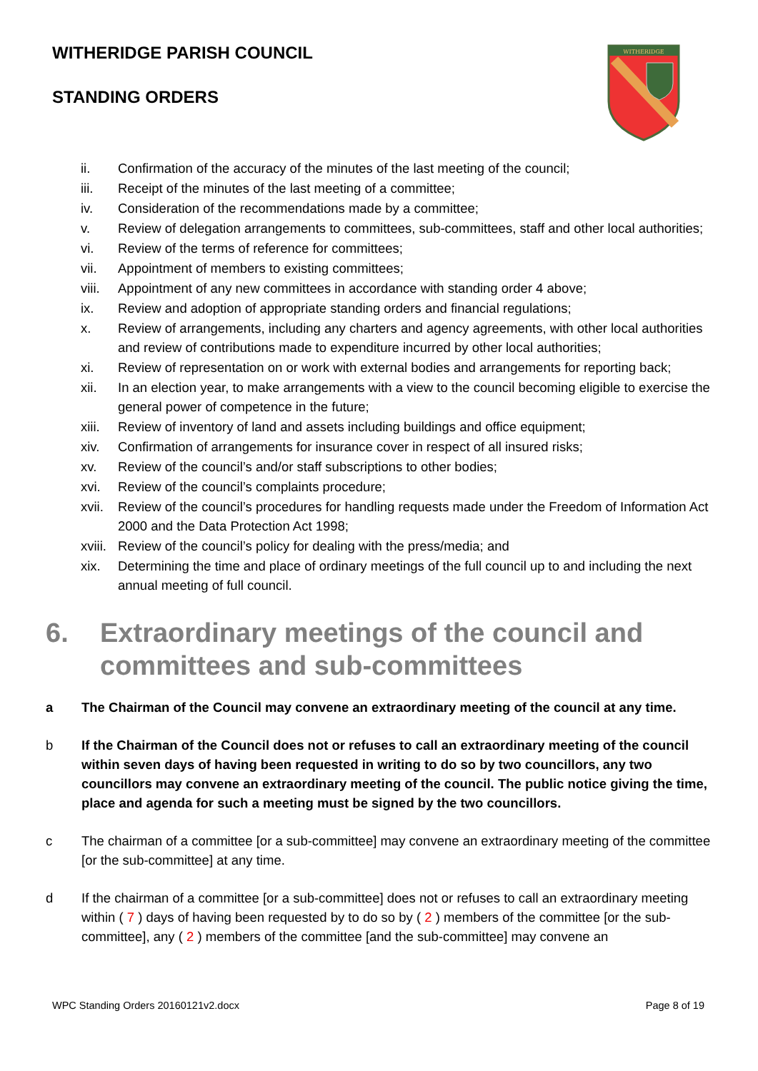WITHERIDGE PARISH COUNCIL
STANDING ORDERS
WITHERIDGE
ii. Confirmation of the accuracy of the minutes of the last meeting of the council;
iii. Receipt of the minutes of the last meeting of a committee;
iv. Consideration of the recommendations made by a committee;
v. Review of delegation arrangements to committees, sub-committees, staff and other local authorities;
vi. Review of the terms of reference for committees;
vii. Appointment of members to existing committees;
viii. Appointment of any new committees in accordance with standing order 4 above;
ix. Review and adoption of appropriate standing orders and financial regulations;
x. Review of arrangements, including any charters and agency agreements, with other local authorities and review of contributions made to expenditure incurred by other local authorities;
xi. Review of representation on or work with external bodies and arrangements for reporting back;
xii. In an election year, to make arrangements with a view to the council becoming eligible to exercise the general power of competence in the future;
xiii. Review of inventory of land and assets including buildings and office equipment;
xiv. Confirmation of arrangements for insurance cover in respect of all insured risks;
xv. Review of the council’s and/or staff subscriptions to other bodies;
xvi. Review of the council’s complaints procedure;
xvii. Review of the council’s procedures for handling requests made under the Freedom of Information Act 2000 and the Data Protection Act 1998;
xviii. Review of the council’s policy for dealing with the press/media; and
xix. Determining the time and place of ordinary meetings of the full council up to and including the next annual meeting of full council.
6. Extraordinary meetings of the council and committees and sub-committees
a The Chairman of the Council may convene an extraordinary meeting of the council at any time.
b If the Chairman of the Council does not or refuses to call an extraordinary meeting of the council within seven days of having been requested in writing to do so by two councillors, any two councillors may convene an extraordinary meeting of the council. The public notice giving the time, place and agenda for such a meeting must be signed by the two councillors.
c The chairman of a committee [or a sub-committee] may convene an extraordinary meeting of the committee [or the sub-committee] at any time.
d If the chairman of a committee [or a sub-committee] does not or refuses to call an extraordinary meeting within ( 7 ) days of having been requested by to do so by ( 2 ) members of the committee [or the sub-committee], any ( 2 ) members of the committee [and the sub-committee] may convene an
WPC Standing Orders 20160121v2.docx Page 8 of 19